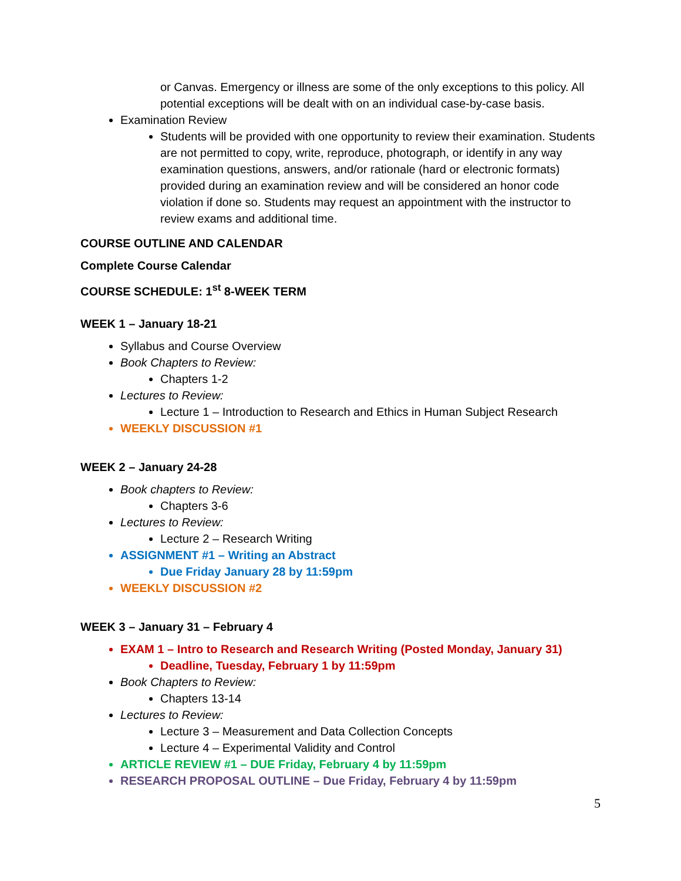or Canvas. Emergency or illness are some of the only exceptions to this policy. All potential exceptions will be dealt with on an individual case-by-case basis.
Examination Review
Students will be provided with one opportunity to review their examination. Students are not permitted to copy, write, reproduce, photograph, or identify in any way examination questions, answers, and/or rationale (hard or electronic formats) provided during an examination review and will be considered an honor code violation if done so. Students may request an appointment with the instructor to review exams and additional time.
COURSE OUTLINE AND CALENDAR
Complete Course Calendar
COURSE SCHEDULE: 1<sup>st</sup> 8-WEEK TERM
WEEK 1 – January 18-21
Syllabus and Course Overview
Book Chapters to Review:
Chapters 1-2
Lectures to Review:
Lecture 1 – Introduction to Research and Ethics in Human Subject Research
WEEKLY DISCUSSION #1
WEEK 2 – January 24-28
Book chapters to Review:
Chapters 3-6
Lectures to Review:
Lecture 2 – Research Writing
ASSIGNMENT #1 – Writing an Abstract
Due Friday January 28 by 11:59pm
WEEKLY DISCUSSION #2
WEEK 3 – January 31 – February 4
EXAM 1 – Intro to Research and Research Writing (Posted Monday, January 31)
Deadline, Tuesday, February 1 by 11:59pm
Book Chapters to Review:
Chapters 13-14
Lectures to Review:
Lecture 3 – Measurement and Data Collection Concepts
Lecture 4 – Experimental Validity and Control
ARTICLE REVIEW #1 – DUE Friday, February 4 by 11:59pm
RESEARCH PROPOSAL OUTLINE – Due Friday, February 4 by 11:59pm
5